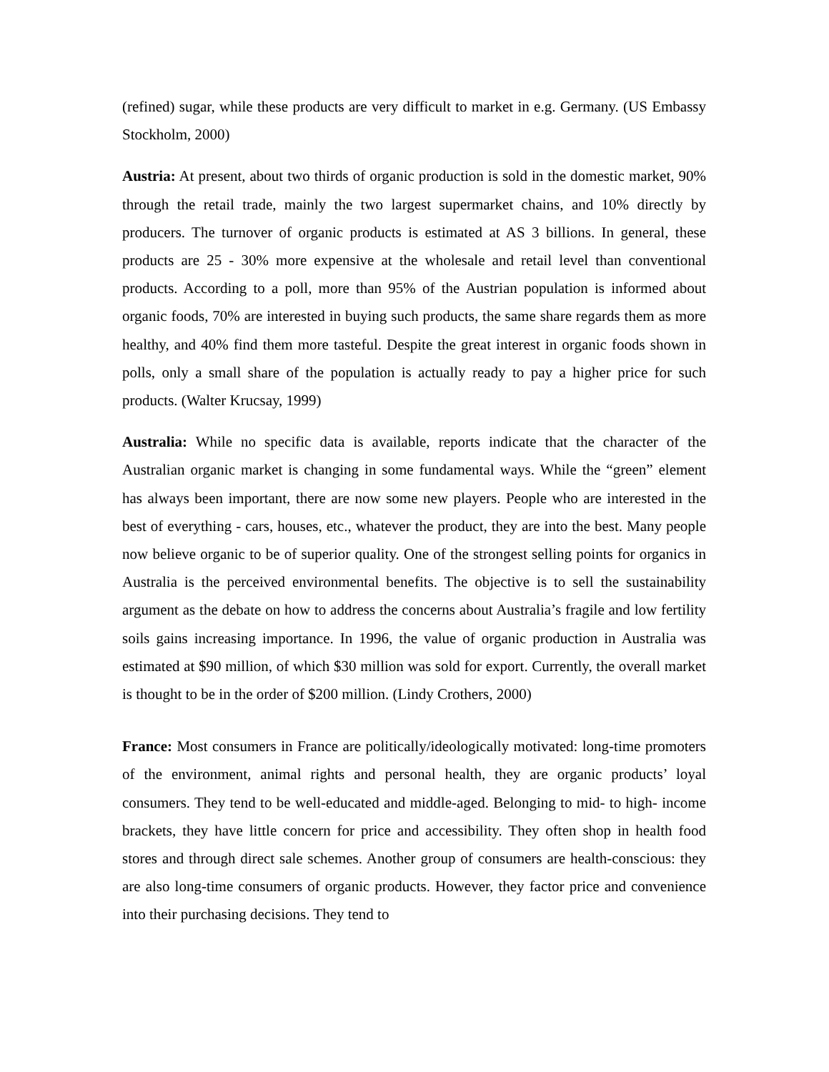(refined) sugar, while these products are very difficult to market in e.g. Germany. (US Embassy Stockholm, 2000)
Austria: At present, about two thirds of organic production is sold in the domestic market, 90% through the retail trade, mainly the two largest supermarket chains, and 10% directly by producers. The turnover of organic products is estimated at AS 3 billions. In general, these products are 25 - 30% more expensive at the wholesale and retail level than conventional products. According to a poll, more than 95% of the Austrian population is informed about organic foods, 70% are interested in buying such products, the same share regards them as more healthy, and 40% find them more tasteful. Despite the great interest in organic foods shown in polls, only a small share of the population is actually ready to pay a higher price for such products. (Walter Krucsay, 1999)
Australia: While no specific data is available, reports indicate that the character of the Australian organic market is changing in some fundamental ways. While the “green” element has always been important, there are now some new players. People who are interested in the best of everything - cars, houses, etc., whatever the product, they are into the best. Many people now believe organic to be of superior quality. One of the strongest selling points for organics in Australia is the perceived environmental benefits. The objective is to sell the sustainability argument as the debate on how to address the concerns about Australia’s fragile and low fertility soils gains increasing importance. In 1996, the value of organic production in Australia was estimated at $90 million, of which $30 million was sold for export. Currently, the overall market is thought to be in the order of $200 million. (Lindy Crothers, 2000)
France: Most consumers in France are politically/ideologically motivated: long-time promoters of the environment, animal rights and personal health, they are organic products’ loyal consumers. They tend to be well-educated and middle-aged. Belonging to mid- to high- income brackets, they have little concern for price and accessibility. They often shop in health food stores and through direct sale schemes. Another group of consumers are health-conscious: they are also long-time consumers of organic products. However, they factor price and convenience into their purchasing decisions. They tend to